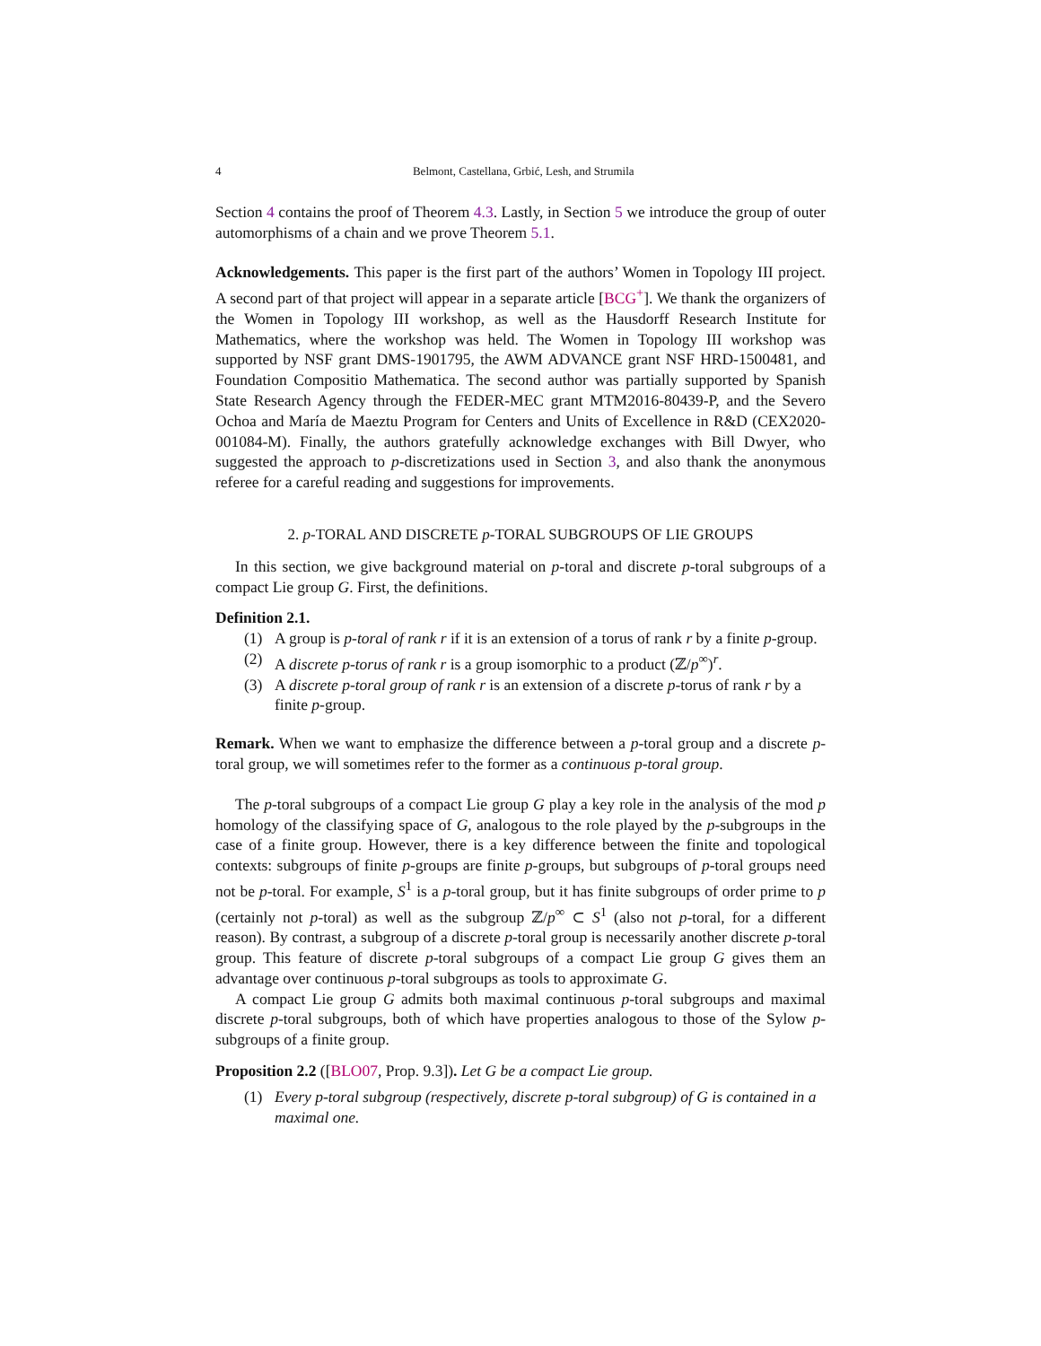4 Belmont, Castellana, Grbić, Lesh, and Strumila
Section 4 contains the proof of Theorem 4.3. Lastly, in Section 5 we introduce the group of outer automorphisms of a chain and we prove Theorem 5.1.
Acknowledgements. This paper is the first part of the authors’ Women in Topology III project. A second part of that project will appear in a separate article [BCG<sup>+</sup>]. We thank the organizers of the Women in Topology III workshop, as well as the Hausdorff Research Institute for Mathematics, where the workshop was held. The Women in Topology III workshop was supported by NSF grant DMS-1901795, the AWM ADVANCE grant NSF HRD-1500481, and Foundation Compositio Mathematica. The second author was partially supported by Spanish State Research Agency through the FEDER-MEC grant MTM2016-80439-P, and the Severo Ochoa and María de Maeztu Program for Centers and Units of Excellence in R&D (CEX2020-001084-M). Finally, the authors gratefully acknowledge exchanges with Bill Dwyer, who suggested the approach to p-discretizations used in Section 3, and also thank the anonymous referee for a careful reading and suggestions for improvements.
2. p-TORAL AND DISCRETE p-TORAL SUBGROUPS OF LIE GROUPS
In this section, we give background material on p-toral and discrete p-toral subgroups of a compact Lie group G. First, the definitions.
Definition 2.1.
(1) A group is p-toral of rank r if it is an extension of a torus of rank r by a finite p-group.
(2) A discrete p-torus of rank r is a group isomorphic to a product (ℤ/p<sup>∞</sup>)<sup>r</sup>.
(3) A discrete p-toral group of rank r is an extension of a discrete p-torus of rank r by a finite p-group.
Remark. When we want to emphasize the difference between a p-toral group and a discrete p-toral group, we will sometimes refer to the former as a continuous p-toral group.
The p-toral subgroups of a compact Lie group G play a key role in the analysis of the mod p homology of the classifying space of G, analogous to the role played by the p-subgroups in the case of a finite group. However, there is a key difference between the finite and topological contexts: subgroups of finite p-groups are finite p-groups, but subgroups of p-toral groups need not be p-toral. For example, S<sup>1</sup> is a p-toral group, but it has finite subgroups of order prime to p (certainly not p-toral) as well as the subgroup ℤ/p<sup>∞</sup> ⊂ S<sup>1</sup> (also not p-toral, for a different reason). By contrast, a subgroup of a discrete p-toral group is necessarily another discrete p-toral group. This feature of discrete p-toral subgroups of a compact Lie group G gives them an advantage over continuous p-toral subgroups as tools to approximate G.
A compact Lie group G admits both maximal continuous p-toral subgroups and maximal discrete p-toral subgroups, both of which have properties analogous to those of the Sylow p-subgroups of a finite group.
Proposition 2.2 ([BLO07, Prop. 9.3]). Let G be a compact Lie group.
(1) Every p-toral subgroup (respectively, discrete p-toral subgroup) of G is contained in a maximal one.